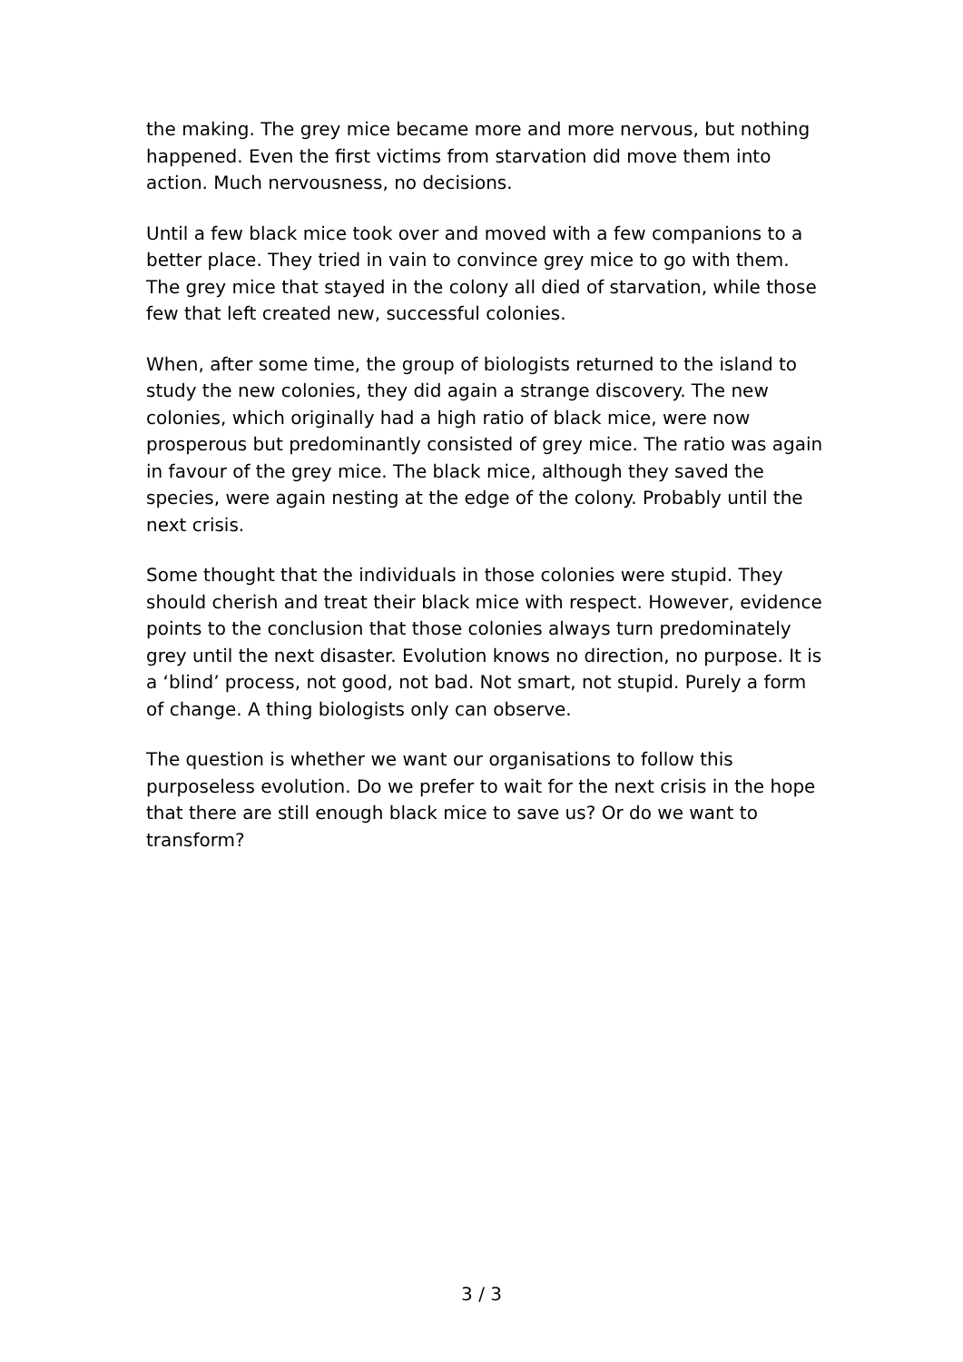the making. The grey mice became more and more nervous, but nothing happened. Even the first victims from starvation did move them into action. Much nervousness, no decisions.
Until a few black mice took over and moved with a few companions to a better place. They tried in vain to convince grey mice to go with them. The grey mice that stayed in the colony all died of starvation, while those few that left created new, successful colonies.
When, after some time, the group of biologists returned to the island to study the new colonies, they did again a strange discovery. The new colonies, which originally had a high ratio of black mice, were now prosperous but predominantly consisted of grey mice. The ratio was again in favour of the grey mice. The black mice, although they saved the species, were again nesting at the edge of the colony. Probably until the next crisis.
Some thought that the individuals in those colonies were stupid. They should cherish and treat their black mice with respect. However, evidence points to the conclusion that those colonies always turn predominately grey until the next disaster. Evolution knows no direction, no purpose. It is a ‘blind’ process, not good, not bad. Not smart, not stupid. Purely a form of change. A thing biologists only can observe.
The question is whether we want our organisations to follow this purposeless evolution. Do we prefer to wait for the next crisis in the hope that there are still enough black mice to save us? Or do we want to transform?
3 / 3